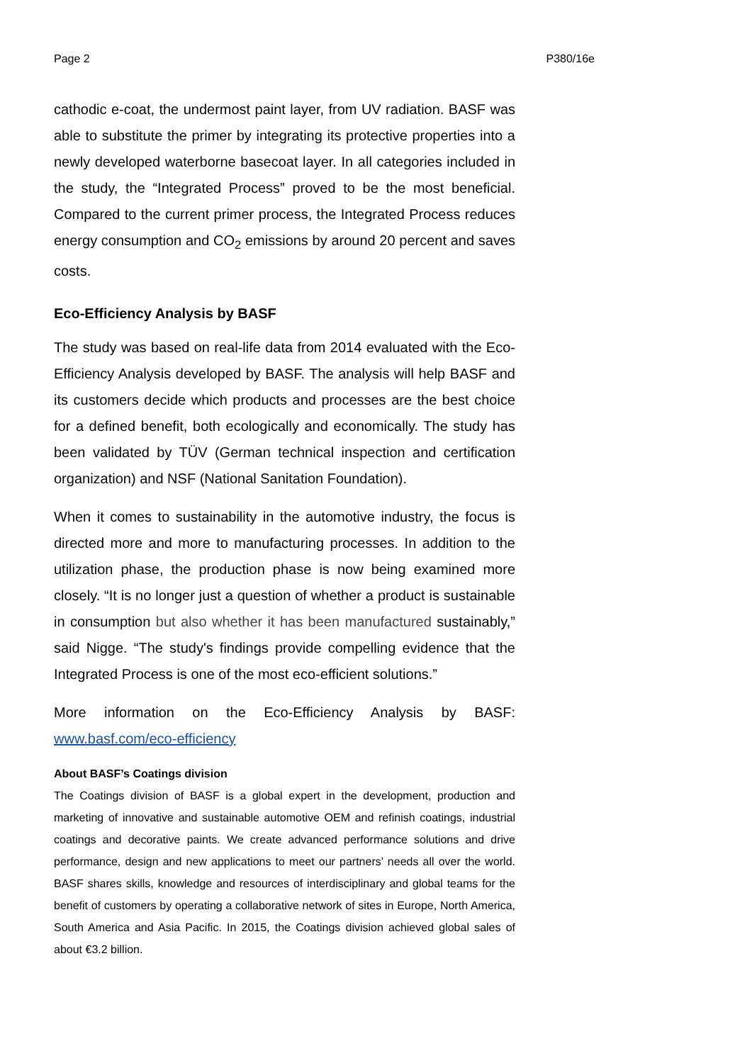Page 2 P380/16e
cathodic e-coat, the undermost paint layer, from UV radiation. BASF was able to substitute the primer by integrating its protective properties into a newly developed waterborne basecoat layer. In all categories included in the study, the “Integrated Process” proved to be the most beneficial. Compared to the current primer process, the Integrated Process reduces energy consumption and CO<sub>2</sub> emissions by around 20 percent and saves costs.
Eco-Efficiency Analysis by BASF
The study was based on real-life data from 2014 evaluated with the Eco-Efficiency Analysis developed by BASF. The analysis will help BASF and its customers decide which products and processes are the best choice for a defined benefit, both ecologically and economically. The study has been validated by TÜV (German technical inspection and certification organization) and NSF (National Sanitation Foundation).
When it comes to sustainability in the automotive industry, the focus is directed more and more to manufacturing processes. In addition to the utilization phase, the production phase is now being examined more closely. “It is no longer just a question of whether a product is sustainable in consumption but also whether it has been manufactured sustainably,” said Nigge. “The study's findings provide compelling evidence that the Integrated Process is one of the most eco-efficient solutions.”
More information on the Eco-Efficiency Analysis by BASF: www.basf.com/eco-efficiency
About BASF’s Coatings division
The Coatings division of BASF is a global expert in the development, production and marketing of innovative and sustainable automotive OEM and refinish coatings, industrial coatings and decorative paints. We create advanced performance solutions and drive performance, design and new applications to meet our partners’ needs all over the world. BASF shares skills, knowledge and resources of interdisciplinary and global teams for the benefit of customers by operating a collaborative network of sites in Europe, North America, South America and Asia Pacific. In 2015, the Coatings division achieved global sales of about €3.2 billion.